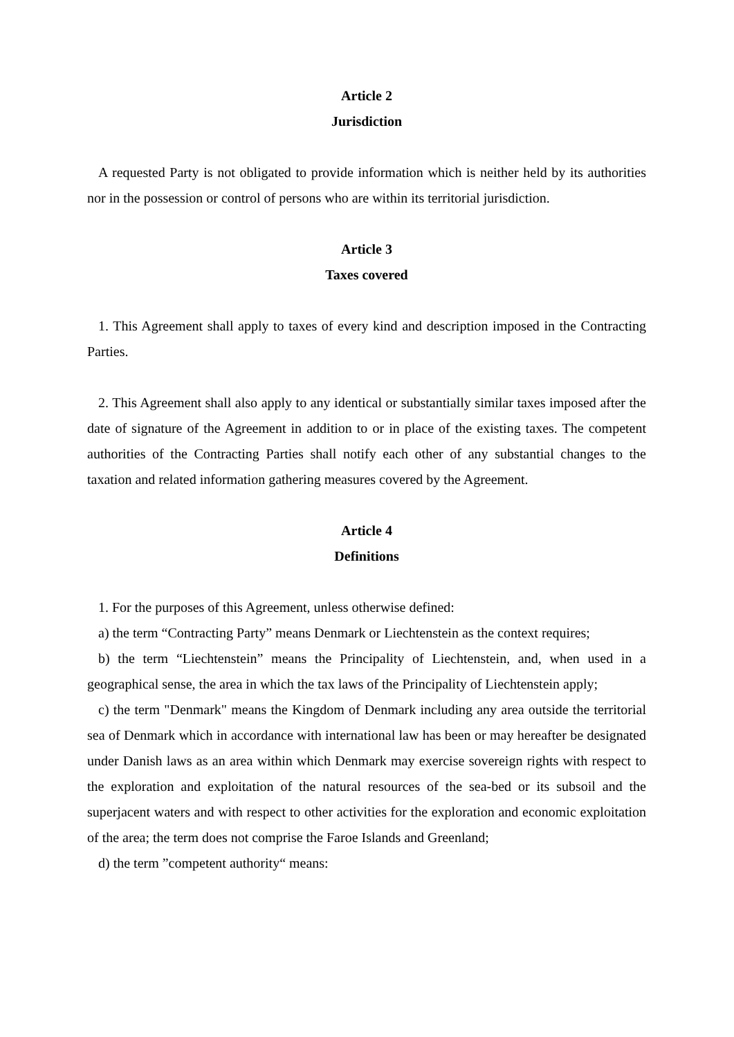Article 2
Jurisdiction
A requested Party is not obligated to provide information which is neither held by its authorities nor in the possession or control of persons who are within its territorial jurisdiction.
Article 3
Taxes covered
1. This Agreement shall apply to taxes of every kind and description imposed in the Contracting Parties.
2. This Agreement shall also apply to any identical or substantially similar taxes imposed after the date of signature of the Agreement in addition to or in place of the existing taxes. The competent authorities of the Contracting Parties shall notify each other of any substantial changes to the taxation and related information gathering measures covered by the Agreement.
Article 4
Definitions
1. For the purposes of this Agreement, unless otherwise defined:
a) the term “Contracting Party” means Denmark or Liechtenstein as the context requires;
b) the term “Liechtenstein” means the Principality of Liechtenstein, and, when used in a geographical sense, the area in which the tax laws of the Principality of Liechtenstein apply;
c) the term "Denmark" means the Kingdom of Denmark including any area outside the territorial sea of Denmark which in accordance with international law has been or may hereafter be designated under Danish laws as an area within which Denmark may exercise sovereign rights with respect to the exploration and exploitation of the natural resources of the sea-bed or its subsoil and the superjacent waters and with respect to other activities for the exploration and economic exploitation of the area; the term does not comprise the Faroe Islands and Greenland;
d) the term ”competent authority“ means: